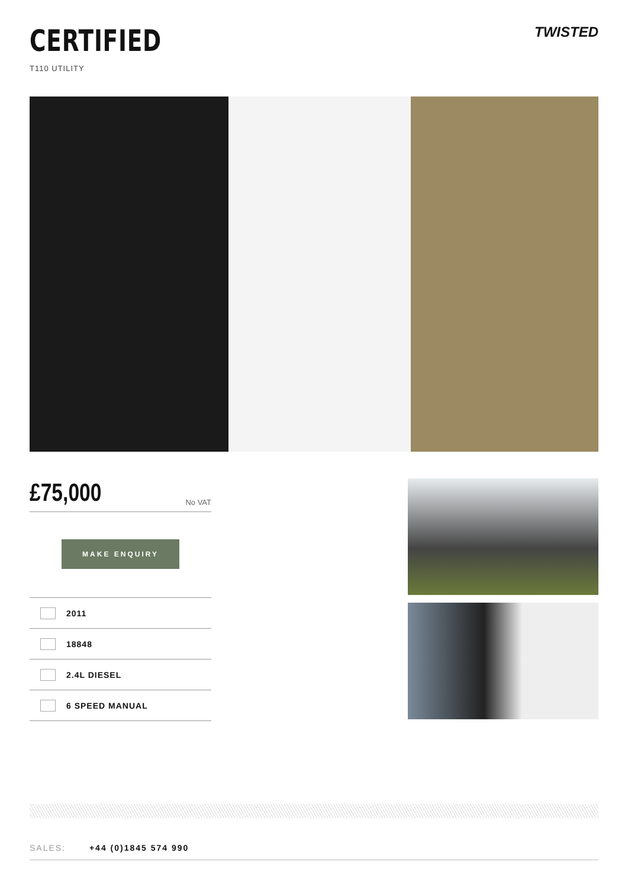CERTIFIED
T110 UTILITY
TWISTED
£75,000 No VAT
MAKE ENQUIRY
2011
18848
2.4L DIESEL
6 SPEED MANUAL
SALES: +44 (0)1845 574 990